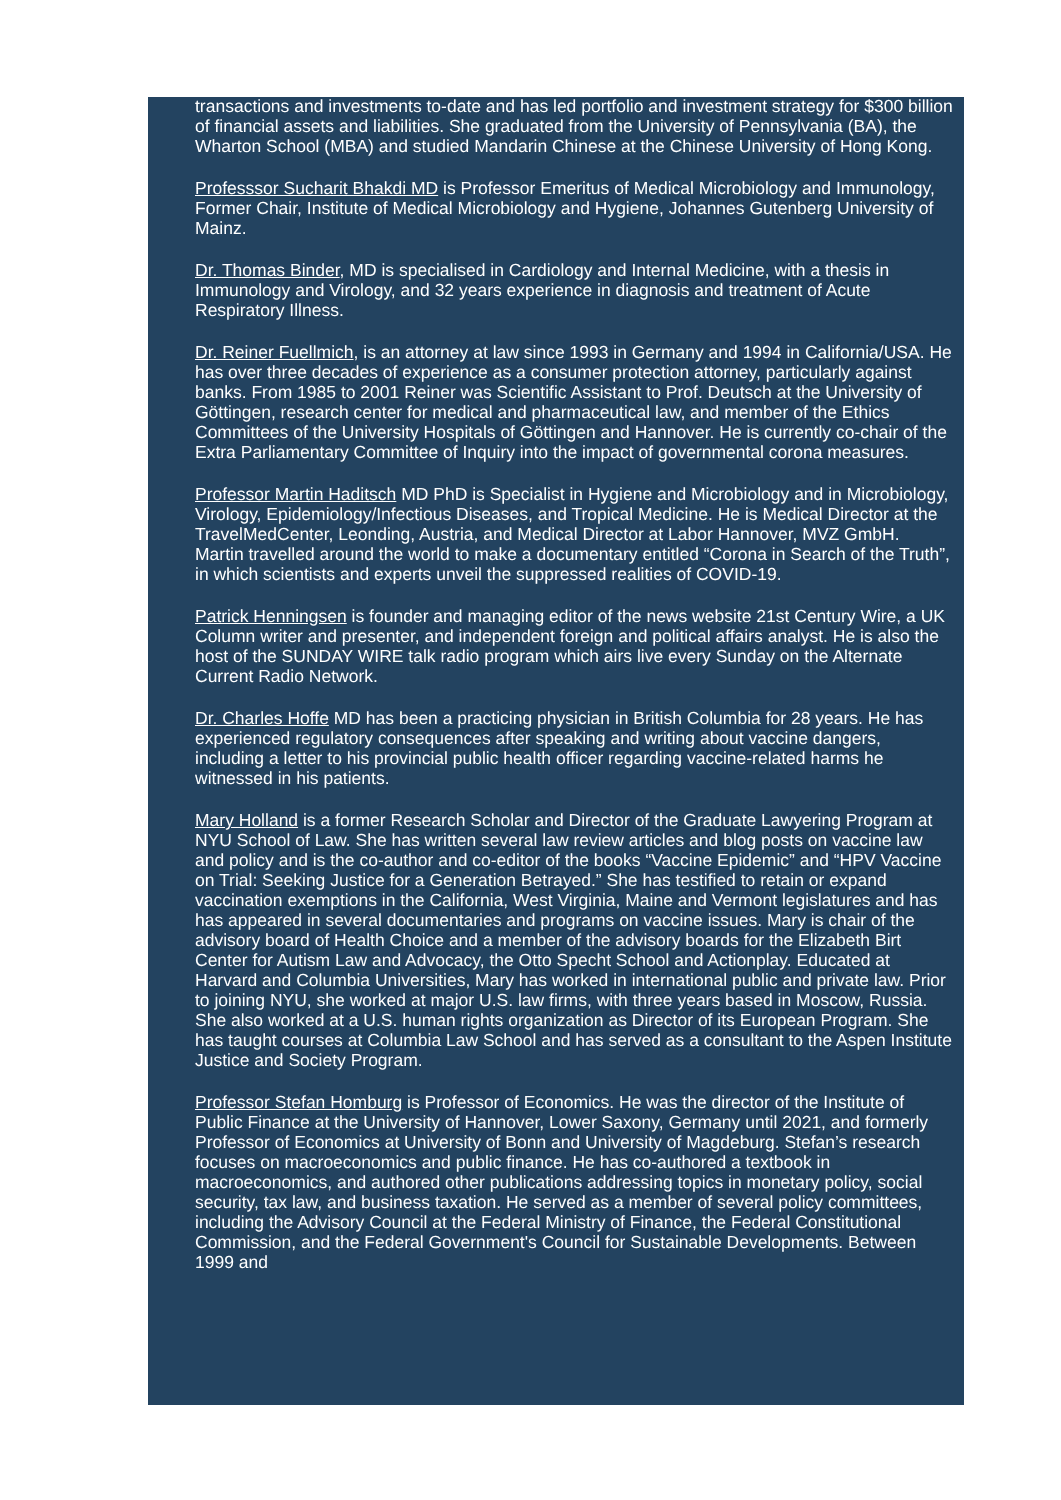transactions and investments to-date and has led portfolio and investment strategy for $300 billion of financial assets and liabilities. She graduated from the University of Pennsylvania (BA), the Wharton School (MBA) and studied Mandarin Chinese at the Chinese University of Hong Kong.
Professsor Sucharit Bhakdi MD is Professor Emeritus of Medical Microbiology and Immunology, Former Chair, Institute of Medical Microbiology and Hygiene, Johannes Gutenberg University of Mainz.
Dr. Thomas Binder, MD is specialised in Cardiology and Internal Medicine, with a thesis in Immunology and Virology, and 32 years experience in diagnosis and treatment of Acute Respiratory Illness.
Dr. Reiner Fuellmich, is an attorney at law since 1993 in Germany and 1994 in California/USA. He has over three decades of experience as a consumer protection attorney, particularly against banks. From 1985 to 2001 Reiner was Scientific Assistant to Prof. Deutsch at the University of Göttingen, research center for medical and pharmaceutical law, and member of the Ethics Committees of the University Hospitals of Göttingen and Hannover. He is currently co-chair of the Extra Parliamentary Committee of Inquiry into the impact of governmental corona measures.
Professor Martin Haditsch MD PhD is Specialist in Hygiene and Microbiology and in Microbiology, Virology, Epidemiology/Infectious Diseases, and Tropical Medicine. He is Medical Director at the TravelMedCenter, Leonding, Austria, and Medical Director at Labor Hannover, MVZ GmbH. Martin travelled around the world to make a documentary entitled “Corona in Search of the Truth”, in which scientists and experts unveil the suppressed realities of COVID-19.
Patrick Henningsen is founder and managing editor of the news website 21st Century Wire, a UK Column writer and presenter, and independent foreign and political affairs analyst. He is also the host of the SUNDAY WIRE talk radio program which airs live every Sunday on the Alternate Current Radio Network.
Dr. Charles Hoffe MD has been a practicing physician in British Columbia for 28 years. He has experienced regulatory consequences after speaking and writing about vaccine dangers, including a letter to his provincial public health officer regarding vaccine-related harms he witnessed in his patients.
Mary Holland is a former Research Scholar and Director of the Graduate Lawyering Program at NYU School of Law. She has written several law review articles and blog posts on vaccine law and policy and is the co-author and co-editor of the books “Vaccine Epidemic” and “HPV Vaccine on Trial: Seeking Justice for a Generation Betrayed.” She has testified to retain or expand vaccination exemptions in the California, West Virginia, Maine and Vermont legislatures and has has appeared in several documentaries and programs on vaccine issues. Mary is chair of the advisory board of Health Choice and a member of the advisory boards for the Elizabeth Birt Center for Autism Law and Advocacy, the Otto Specht School and Actionplay. Educated at Harvard and Columbia Universities, Mary has worked in international public and private law. Prior to joining NYU, she worked at major U.S. law firms, with three years based in Moscow, Russia. She also worked at a U.S. human rights organization as Director of its European Program. She has taught courses at Columbia Law School and has served as a consultant to the Aspen Institute Justice and Society Program.
Professor Stefan Homburg is Professor of Economics. He was the director of the Institute of Public Finance at the University of Hannover, Lower Saxony, Germany until 2021, and formerly Professor of Economics at University of Bonn and University of Magdeburg. Stefan’s research focuses on macroeconomics and public finance. He has co-authored a textbook in macroeconomics, and authored other publications addressing topics in monetary policy, social security, tax law, and business taxation. He served as a member of several policy committees, including the Advisory Council at the Federal Ministry of Finance, the Federal Constitutional Commission, and the Federal Government's Council for Sustainable Developments. Between 1999 and